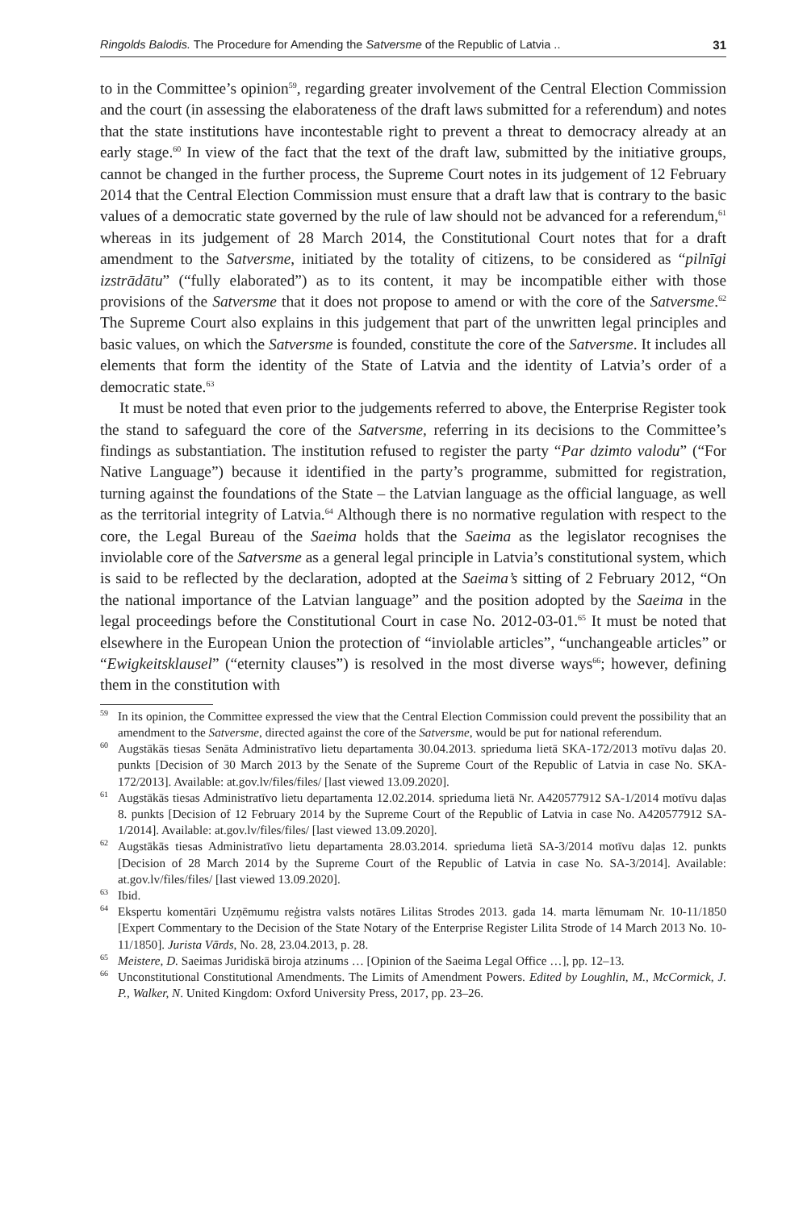Ringolds Balodis. The Procedure for Amending the Satversme of the Republic of Latvia .. 31
to in the Committee’s opinion<sup>59</sup>, regarding greater involvement of the Central Election Commission and the court (in assessing the elaborateness of the draft laws submitted for a referendum) and notes that the state institutions have incontestable right to prevent a threat to democracy already at an early stage.<sup>60</sup> In view of the fact that the text of the draft law, submitted by the initiative groups, cannot be changed in the further process, the Supreme Court notes in its judgement of 12 February 2014 that the Central Election Commission must ensure that a draft law that is contrary to the basic values of a democratic state governed by the rule of law should not be advanced for a referendum,<sup>61</sup> whereas in its judgement of 28 March 2014, the Constitutional Court notes that for a draft amendment to the Satversme, initiated by the totality of citizens, to be considered as “pilnīgi izstrādātu” (“fully elaborated”) as to its content, it may be incompatible either with those provisions of the Satversme that it does not propose to amend or with the core of the Satversme.<sup>62</sup> The Supreme Court also explains in this judgement that part of the unwritten legal principles and basic values, on which the Satversme is founded, constitute the core of the Satversme. It includes all elements that form the identity of the State of Latvia and the identity of Latvia’s order of a democratic state.<sup>63</sup>
It must be noted that even prior to the judgements referred to above, the Enterprise Register took the stand to safeguard the core of the Satversme, referring in its decisions to the Committee’s findings as substantiation. The institution refused to register the party “Par dzimto valodu” (“For Native Language”) because it identified in the party’s programme, submitted for registration, turning against the foundations of the State – the Latvian language as the official language, as well as the territorial integrity of Latvia.<sup>64</sup> Although there is no normative regulation with respect to the core, the Legal Bureau of the Saeima holds that the Saeima as the legislator recognises the inviolable core of the Satversme as a general legal principle in Latvia’s constitutional system, which is said to be reflected by the declaration, adopted at the Saeima’s sitting of 2 February 2012, “On the national importance of the Latvian language” and the position adopted by the Saeima in the legal proceedings before the Constitutional Court in case No. 2012-03-01.<sup>65</sup> It must be noted that elsewhere in the European Union the protection of “inviolable articles”, “unchangeable articles” or “Ewigkeitsklausel” (“eternity clauses”) is resolved in the most diverse ways<sup>66</sup>; however, defining them in the constitution with
<sup>59</sup>In its opinion, the Committee expressed the view that the Central Election Commission could prevent the possibility that an amendment to the Satversme, directed against the core of the Satversme, would be put for national referendum.
<sup>60</sup> Augstākās tiesas Senāta Administratīvo lietu departamenta 30.04.2013. sprieduma lietā SKA-172/2013 motīvu daļas 20. punkts [Decision of 30 March 2013 by the Senate of the Supreme Court of the Republic of Latvia in case No. SKA-172/2013]. Available: at.gov.lv/files/files/ [last viewed 13.09.2020].
<sup>61</sup> Augstākās tiesas Administratīvo lietu departamenta 12.02.2014. sprieduma lietā Nr. A420577912 SA-1/2014 motīvu daļas 8. punkts [Decision of 12 February 2014 by the Supreme Court of the Republic of Latvia in case No. A420577912 SA-1/2014]. Available: at.gov.lv/files/files/ [last viewed 13.09.2020].
<sup>62</sup> Augstākās tiesas Administratīvo lietu departamenta 28.03.2014. sprieduma lietā SA-3/2014 motīvu daļas 12. punkts [Decision of 28 March 2014 by the Supreme Court of the Republic of Latvia in case No. SA-3/2014]. Available: at.gov.lv/files/files/ [last viewed 13.09.2020].
<sup>63</sup> Ibid.
<sup>64</sup> Ekspertu komentāri Uzņēmumu reģistra valsts notāres Lilitas Strodes 2013. gada 14. marta lēmumam Nr. 10-11/1850 [Expert Commentary to the Decision of the State Notary of the Enterprise Register Lilita Strode of 14 March 2013 No. 10-11/1850]. Jurista Vārds, No. 28, 23.04.2013, p. 28.
<sup>65</sup> Meistere, D. Saeimas Juridiskā biroja atzinums … [Opinion of the Saeima Legal Office …], pp. 12–13.
<sup>66</sup> Unconstitutional Constitutional Amendments. The Limits of Amendment Powers. Edited by Loughlin, M., McCormick, J. P., Walker, N. United Kingdom: Oxford University Press, 2017, pp. 23–26.